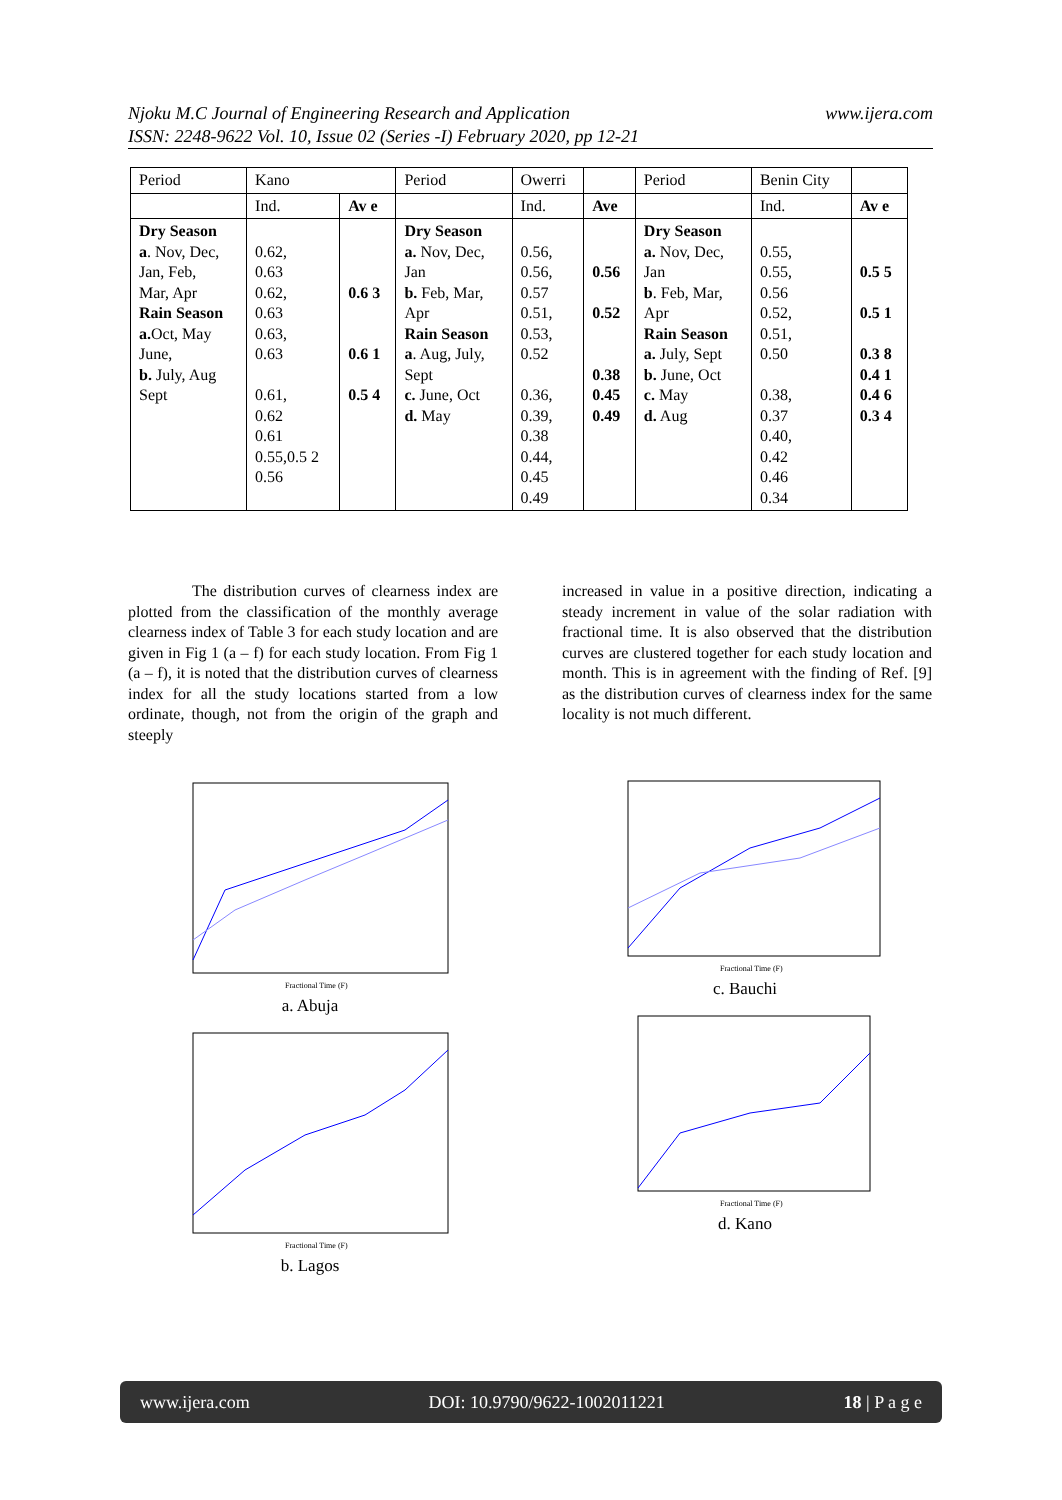www.ijera.com Njoku M.C Journal of Engineering Research and Application
ISSN: 2248-9622 Vol. 10, Issue 02 (Series -I) February 2020, pp 12-21
| Period | Kano | | Period | Owerri | | Period | Benin City | |
| | Ind. | Av e | | Ind. | Ave | | Ind. | Av e |
| Dry Season a . Nov, Dec, Jan, Feb, Mar, Apr Rain Season a. Oct, May June, b. July, Aug Sept | 0.62, 0.63 0.62, 0.63 0.63, 0.63 0.61, 0.62 0.61 0.55,0.5 2 0.56 | 0.6 3 0.6 1 0.5 4 | Dry Season a. Nov, Dec, Jan b. Feb, Mar, Apr Rain Season a . Aug, July, Sept c. June, Oct d. May | 0.56, 0.56, 0.57 0.51, 0.53, 0.52 0.36, 0.39, 0.38 0.44, 0.45 0.49 | 0.56 0.52 0.38 0.45 0.49 | Dry Season a. Nov, Dec, Jan b . Feb, Mar, Apr Rain Season a. July, Sept b. June, Oct c. May d. Aug | 0.55, 0.55, 0.56 0.52, 0.51, 0.50 0.38, 0.37 0.40, 0.42 0.46 0.34 | 0.5 5 0.5 1 0.3 8 0.4 1 0.4 6 0.3 4 |
The distribution curves of clearness index are plotted from the classification of the monthly average clearness index of Table 3 for each study location and are given in Fig 1 (a – f) for each study location. From Fig 1 (a – f), it is noted that the distribution curves of clearness index for all the study locations started from a low ordinate, though, not from the origin of the graph and steeply
increased in value in a positive direction, indicating a steady increment in value of the solar radiation with fractional time. It is also observed that the distribution curves are clustered together for each study location and month. This is in agreement with the finding of Ref. [9] as the distribution curves of clearness index for the same locality is not much different.
Fractional Time (F)
a. Abuja
Fractional Time (F)
b. Lagos
Fractional Time (F)
c. Bauchi
Fractional Time (F)
d. Kano
www.ijera.com DOI: 10.9790/9622-1002011221 18 | P a g e